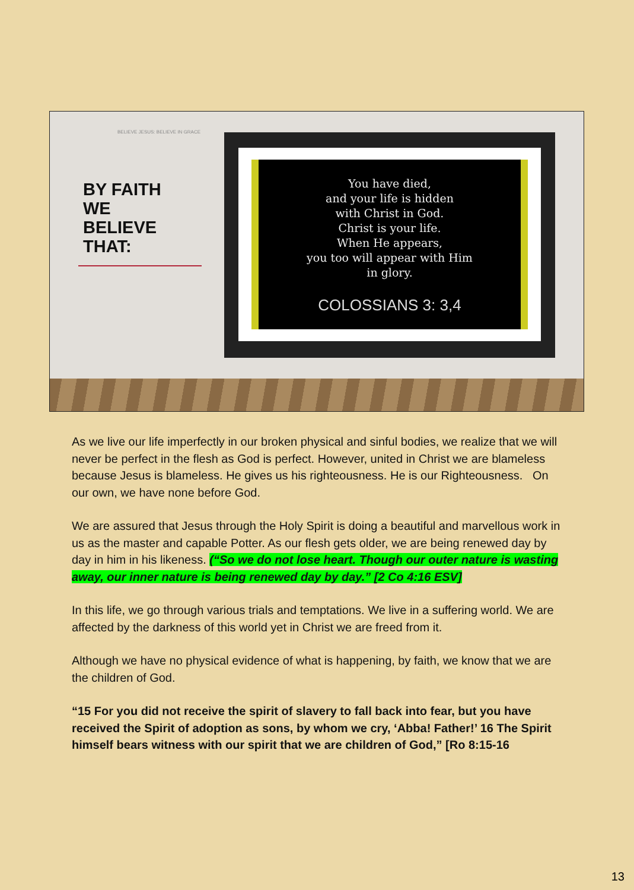BELIEVE JESUS: BELIEVE IN GRACE
BY FAITH
WE
BELIEVE
THAT:
You have died,
and your life is hidden
with Christ in God.
Christ is your life.
When He appears,
you too will appear with Him
in glory.
COLOSSIANS 3: 3,4
As we live our life imperfectly in our broken physical and sinful bodies, we realize that we will never be perfect in the flesh as God is perfect. However, united in Christ we are blameless because Jesus is blameless. He gives us his righteousness. He is our Righteousness. On our own, we have none before God.
We are assured that Jesus through the Holy Spirit is doing a beautiful and marvellous work in us as the master and capable Potter. As our flesh gets older, we are being renewed day by day in him in his likeness. (“So we do not lose heart. Though our outer nature is wasting away, our inner nature is being renewed day by day.” [2 Co 4:16 ESV]
In this life, we go through various trials and temptations. We live in a suffering world. We are affected by the darkness of this world yet in Christ we are freed from it.
Although we have no physical evidence of what is happening, by faith, we know that we are the children of God.
“15 For you did not receive the spirit of slavery to fall back into fear, but you have received the Spirit of adoption as sons, by whom we cry, ‘Abba! Father!’ 16 The Spirit himself bears witness with our spirit that we are children of God,” [Ro 8:15-16
13